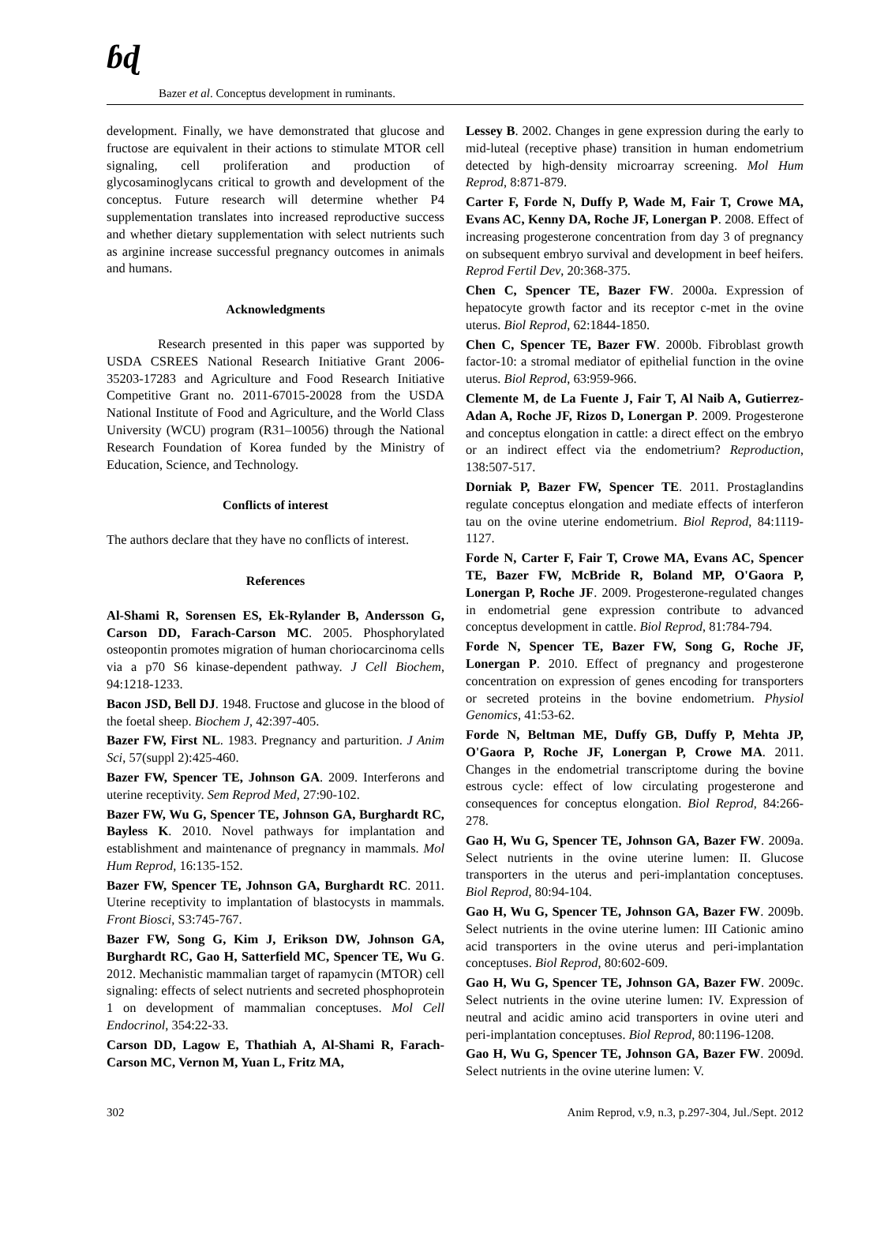ɓɖ
Bazer et al. Conceptus development in ruminants.
development. Finally, we have demonstrated that glucose and fructose are equivalent in their actions to stimulate MTOR cell signaling, cell proliferation and production of glycosaminoglycans critical to growth and development of the conceptus. Future research will determine whether P4 supplementation translates into increased reproductive success and whether dietary supplementation with select nutrients such as arginine increase successful pregnancy outcomes in animals and humans.
Acknowledgments
Research presented in this paper was supported by USDA CSREES National Research Initiative Grant 2006-35203-17283 and Agriculture and Food Research Initiative Competitive Grant no. 2011-67015-20028 from the USDA National Institute of Food and Agriculture, and the World Class University (WCU) program (R31–10056) through the National Research Foundation of Korea funded by the Ministry of Education, Science, and Technology.
Conflicts of interest
The authors declare that they have no conflicts of interest.
References
Al-Shami R, Sorensen ES, Ek-Rylander B, Andersson G, Carson DD, Farach-Carson MC. 2005. Phosphorylated osteopontin promotes migration of human choriocarcinoma cells via a p70 S6 kinase-dependent pathway. J Cell Biochem, 94:1218-1233.
Bacon JSD, Bell DJ. 1948. Fructose and glucose in the blood of the foetal sheep. Biochem J, 42:397-405.
Bazer FW, First NL. 1983. Pregnancy and parturition. J Anim Sci, 57(suppl 2):425-460.
Bazer FW, Spencer TE, Johnson GA. 2009. Interferons and uterine receptivity. Sem Reprod Med, 27:90-102.
Bazer FW, Wu G, Spencer TE, Johnson GA, Burghardt RC, Bayless K. 2010. Novel pathways for implantation and establishment and maintenance of pregnancy in mammals. Mol Hum Reprod, 16:135-152.
Bazer FW, Spencer TE, Johnson GA, Burghardt RC. 2011. Uterine receptivity to implantation of blastocysts in mammals. Front Biosci, S3:745-767.
Bazer FW, Song G, Kim J, Erikson DW, Johnson GA, Burghardt RC, Gao H, Satterfield MC, Spencer TE, Wu G. 2012. Mechanistic mammalian target of rapamycin (MTOR) cell signaling: effects of select nutrients and secreted phosphoprotein 1 on development of mammalian conceptuses. Mol Cell Endocrinol, 354:22-33.
Carson DD, Lagow E, Thathiah A, Al-Shami R, Farach-Carson MC, Vernon M, Yuan L, Fritz MA,
Lessey B. 2002. Changes in gene expression during the early to mid-luteal (receptive phase) transition in human endometrium detected by high-density microarray screening. Mol Hum Reprod, 8:871-879.
Carter F, Forde N, Duffy P, Wade M, Fair T, Crowe MA, Evans AC, Kenny DA, Roche JF, Lonergan P. 2008. Effect of increasing progesterone concentration from day 3 of pregnancy on subsequent embryo survival and development in beef heifers. Reprod Fertil Dev, 20:368-375.
Chen C, Spencer TE, Bazer FW. 2000a. Expression of hepatocyte growth factor and its receptor c-met in the ovine uterus. Biol Reprod, 62:1844-1850.
Chen C, Spencer TE, Bazer FW. 2000b. Fibroblast growth factor-10: a stromal mediator of epithelial function in the ovine uterus. Biol Reprod, 63:959-966.
Clemente M, de La Fuente J, Fair T, Al Naib A, Gutierrez-Adan A, Roche JF, Rizos D, Lonergan P. 2009. Progesterone and conceptus elongation in cattle: a direct effect on the embryo or an indirect effect via the endometrium? Reproduction, 138:507-517.
Dorniak P, Bazer FW, Spencer TE. 2011. Prostaglandins regulate conceptus elongation and mediate effects of interferon tau on the ovine uterine endometrium. Biol Reprod, 84:1119-1127.
Forde N, Carter F, Fair T, Crowe MA, Evans AC, Spencer TE, Bazer FW, McBride R, Boland MP, O'Gaora P, Lonergan P, Roche JF. 2009. Progesterone-regulated changes in endometrial gene expression contribute to advanced conceptus development in cattle. Biol Reprod, 81:784-794.
Forde N, Spencer TE, Bazer FW, Song G, Roche JF, Lonergan P. 2010. Effect of pregnancy and progesterone concentration on expression of genes encoding for transporters or secreted proteins in the bovine endometrium. Physiol Genomics, 41:53-62.
Forde N, Beltman ME, Duffy GB, Duffy P, Mehta JP, O'Gaora P, Roche JF, Lonergan P, Crowe MA. 2011. Changes in the endometrial transcriptome during the bovine estrous cycle: effect of low circulating progesterone and consequences for conceptus elongation. Biol Reprod, 84:266-278.
Gao H, Wu G, Spencer TE, Johnson GA, Bazer FW. 2009a. Select nutrients in the ovine uterine lumen: II. Glucose transporters in the uterus and peri-implantation conceptuses. Biol Reprod, 80:94-104.
Gao H, Wu G, Spencer TE, Johnson GA, Bazer FW. 2009b. Select nutrients in the ovine uterine lumen: III Cationic amino acid transporters in the ovine uterus and peri-implantation conceptuses. Biol Reprod, 80:602-609.
Gao H, Wu G, Spencer TE, Johnson GA, Bazer FW. 2009c. Select nutrients in the ovine uterine lumen: IV. Expression of neutral and acidic amino acid transporters in ovine uteri and peri-implantation conceptuses. Biol Reprod, 80:1196-1208.
Gao H, Wu G, Spencer TE, Johnson GA, Bazer FW. 2009d. Select nutrients in the ovine uterine lumen: V.
302 Anim Reprod, v.9, n.3, p.297-304, Jul./Sept. 2012